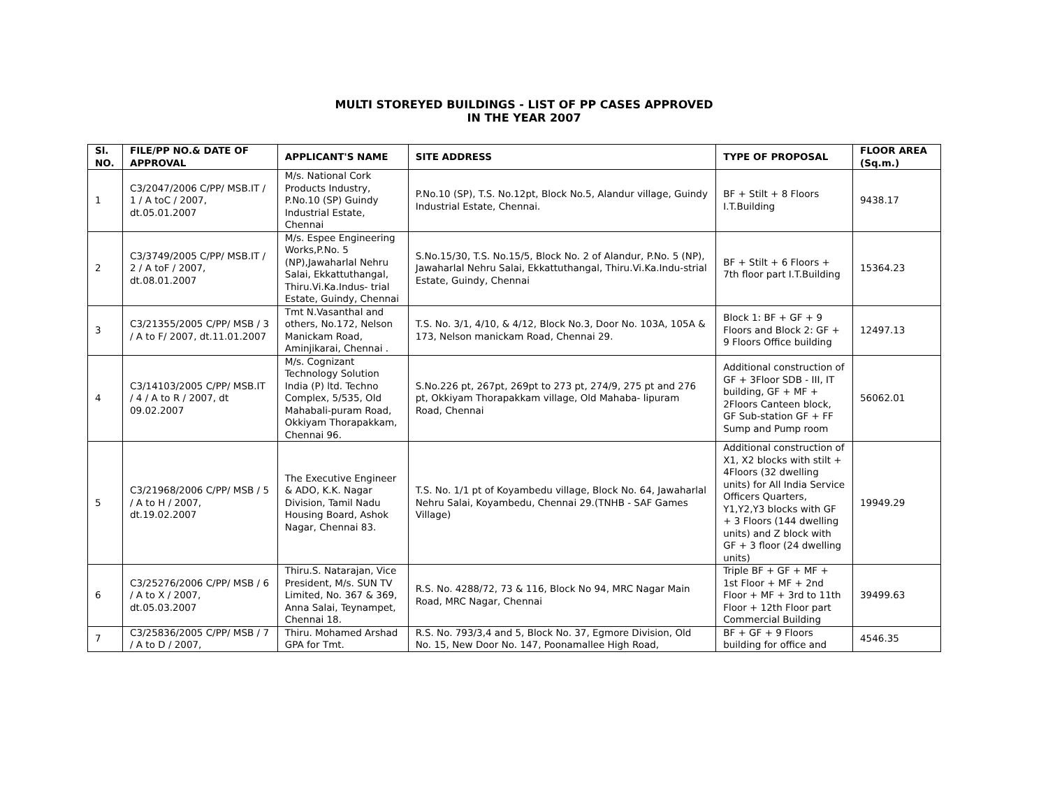MULTI STOREYED BUILDINGS - LIST OF PP CASES APPROVED
IN THE YEAR 2007
| Sl. NO. | FILE/PP NO.& DATE OF APPROVAL | APPLICANT'S NAME | SITE ADDRESS | TYPE OF PROPOSAL | FLOOR AREA (Sq.m.) |
| --- | --- | --- | --- | --- | --- |
| 1 | C3/2047/2006 C/PP/ MSB.IT / 1 / A toC / 2007, dt.05.01.2007 | M/s. National Cork Products Industry, P.No.10 (SP) Guindy Industrial Estate, Chennai | P.No.10 (SP), T.S. No.12pt, Block No.5, Alandur village, Guindy Industrial Estate, Chennai. | BF + Stilt + 8 Floors I.T.Building | 9438.17 |
| 2 | C3/3749/2005 C/PP/ MSB.IT / 2 / A toF / 2007, dt.08.01.2007 | M/s. Espee Engineering Works,P.No. 5 (NP),Jawaharlal Nehru Salai, Ekkattuthangal, Thiru.Vi.Ka.Indus- trial Estate, Guindy, Chennai | S.No.15/30, T.S. No.15/5, Block No. 2 of Alandur, P.No. 5 (NP), Jawaharlal Nehru Salai, Ekkattuthangal, Thiru.Vi.Ka.Indu-strial Estate, Guindy, Chennai | BF + Stilt + 6 Floors + 7th floor part I.T.Building | 15364.23 |
| 3 | C3/21355/2005 C/PP/ MSB / 3 / A to F/ 2007, dt.11.01.2007 | Tmt N.Vasanthal and others, No.172, Nelson Manickam Road, Aminjikarai, Chennai . | T.S. No. 3/1, 4/10, & 4/12, Block No.3, Door No. 103A, 105A & 173, Nelson manickam Road, Chennai 29. | Block 1: BF + GF + 9 Floors and Block 2: GF + 9 Floors Office building | 12497.13 |
| 4 | C3/14103/2005 C/PP/ MSB.IT / 4 / A to R / 2007, dt 09.02.2007 | M/s. Cognizant Technology Solution India (P) ltd. Techno Complex, 5/535, Old Mahabali-puram Road, Okkiyam Thorapakkam, Chennai 96. | S.No.226 pt, 267pt, 269pt to 273 pt, 274/9, 275 pt and 276 pt, Okkiyam Thorapakkam village, Old Mahaba- lipuram Road, Chennai | Additional construction of GF + 3Floor SDB - III, IT building, GF + MF + 2Floors Canteen block, GF Sub-station GF + FF Sump and Pump room | 56062.01 |
| 5 | C3/21968/2006 C/PP/ MSB / 5 / A to H / 2007, dt.19.02.2007 | The Executive Engineer & ADO, K.K. Nagar Division, Tamil Nadu Housing Board, Ashok Nagar, Chennai 83. | T.S. No. 1/1 pt of Koyambedu village, Block No. 64, Jawaharlal Nehru Salai, Koyambedu, Chennai 29.(TNHB - SAF Games Village) | Additional construction of X1, X2 blocks with stilt + 4Floors (32 dwelling units) for All India Service Officers Quarters, Y1,Y2,Y3 blocks with GF + 3 Floors (144 dwelling units) and Z block with GF + 3 floor (24 dwelling units) | 19949.29 |
| 6 | C3/25276/2006 C/PP/ MSB / 6 / A to X / 2007, dt.05.03.2007 | Thiru.S. Natarajan, Vice President, M/s. SUN TV Limited, No. 367 & 369, Anna Salai, Teynampet, Chennai 18. | R.S. No. 4288/72, 73 & 116, Block No 94, MRC Nagar Main Road, MRC Nagar, Chennai | Triple BF + GF + MF + 1st Floor + MF + 2nd Floor + MF + 3rd to 11th Floor + 12th Floor part Commercial Building | 39499.63 |
| 7 | C3/25836/2005 C/PP/ MSB / 7 / A to D / 2007, | Thiru. Mohamed Arshad GPA for Tmt. | R.S. No. 793/3,4 and 5, Block No. 37, Egmore Division, Old No. 15, New Door No. 147, Poonamallee High Road, | BF + GF + 9 Floors building for office and | 4546.35 |